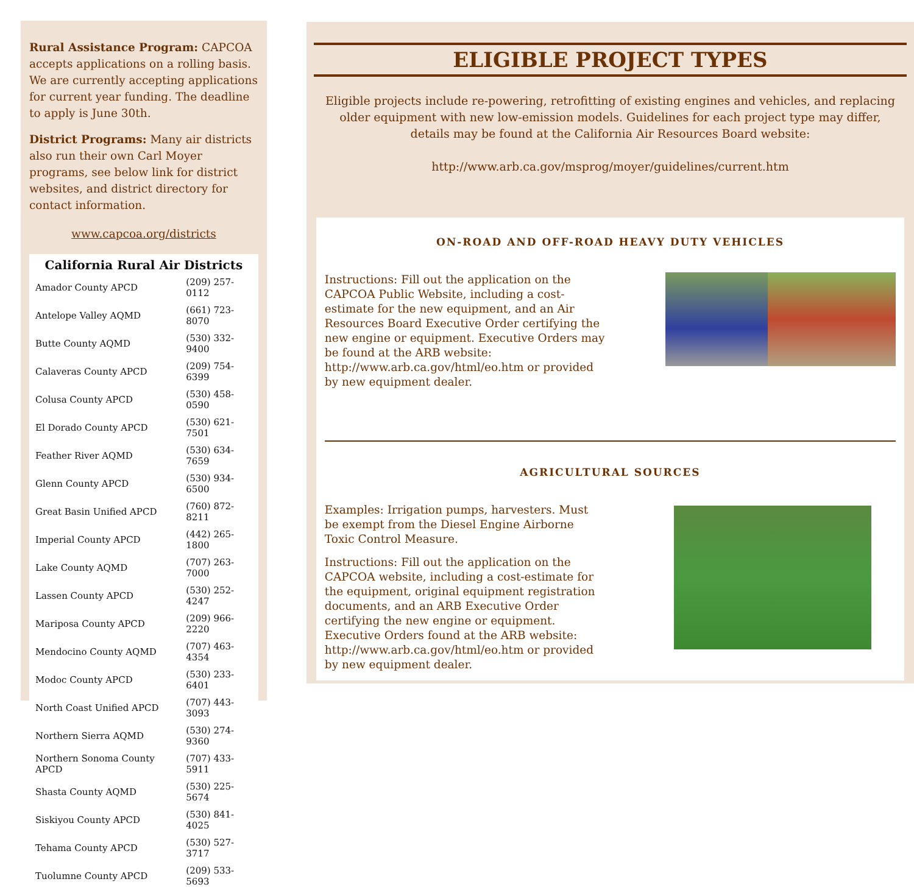Rural Assistance Program: CAPCOA accepts applications on a rolling basis. We are currently accepting applications for current year funding. The deadline to apply is June 30th.
District Programs: Many air districts also run their own Carl Moyer programs, see below link for district websites, and district directory for contact information.
www.capcoa.org/districts
| California Rural Air Districts | |
| --- | --- |
| Amador County APCD | (209) 257-0112 |
| Antelope Valley AQMD | (661) 723-8070 |
| Butte County AQMD | (530) 332-9400 |
| Calaveras County APCD | (209) 754-6399 |
| Colusa County APCD | (530) 458-0590 |
| El Dorado County APCD | (530) 621-7501 |
| Feather River AQMD | (530) 634-7659 |
| Glenn County APCD | (530) 934-6500 |
| Great Basin Unified APCD | (760) 872-8211 |
| Imperial County APCD | (442) 265-1800 |
| Lake County AQMD | (707) 263-7000 |
| Lassen County APCD | (530) 252-4247 |
| Mariposa County APCD | (209) 966-2220 |
| Mendocino County AQMD | (707) 463-4354 |
| Modoc County APCD | (530) 233-6401 |
| North Coast Unified APCD | (707) 443-3093 |
| Northern Sierra AQMD | (530) 274-9360 |
| Northern Sonoma County APCD | (707) 433-5911 |
| Shasta County AQMD | (530) 225-5674 |
| Siskiyou County APCD | (530) 841-4025 |
| Tehama County APCD | (530) 527-3717 |
| Tuolumne County APCD | (209) 533-5693 |
ELIGIBLE PROJECT TYPES
Eligible projects include re-powering, retrofitting of existing engines and vehicles, and replacing older equipment with new low-emission models. Guidelines for each project type may differ, details may be found at the California Air Resources Board website:
http://www.arb.ca.gov/msprog/moyer/guidelines/current.htm
ON-ROAD AND OFF-ROAD HEAVY DUTY VEHICLES
Instructions: Fill out the application on the CAPCOA Public Website, including a cost-estimate for the new equipment, and an Air Resources Board Executive Order certifying the new engine or equipment. Executive Orders may be found at the ARB website: http://www.arb.ca.gov/html/eo.htm or provided by new equipment dealer.
AGRICULTURAL SOURCES
Examples: Irrigation pumps, harvesters. Must be exempt from the Diesel Engine Airborne Toxic Control Measure.
Instructions: Fill out the application on the CAPCOA website, including a cost-estimate for the equipment, original equipment registration documents, and an ARB Executive Order certifying the new engine or equipment. Executive Orders found at the ARB website: http://www.arb.ca.gov/html/eo.htm or provided by new equipment dealer.